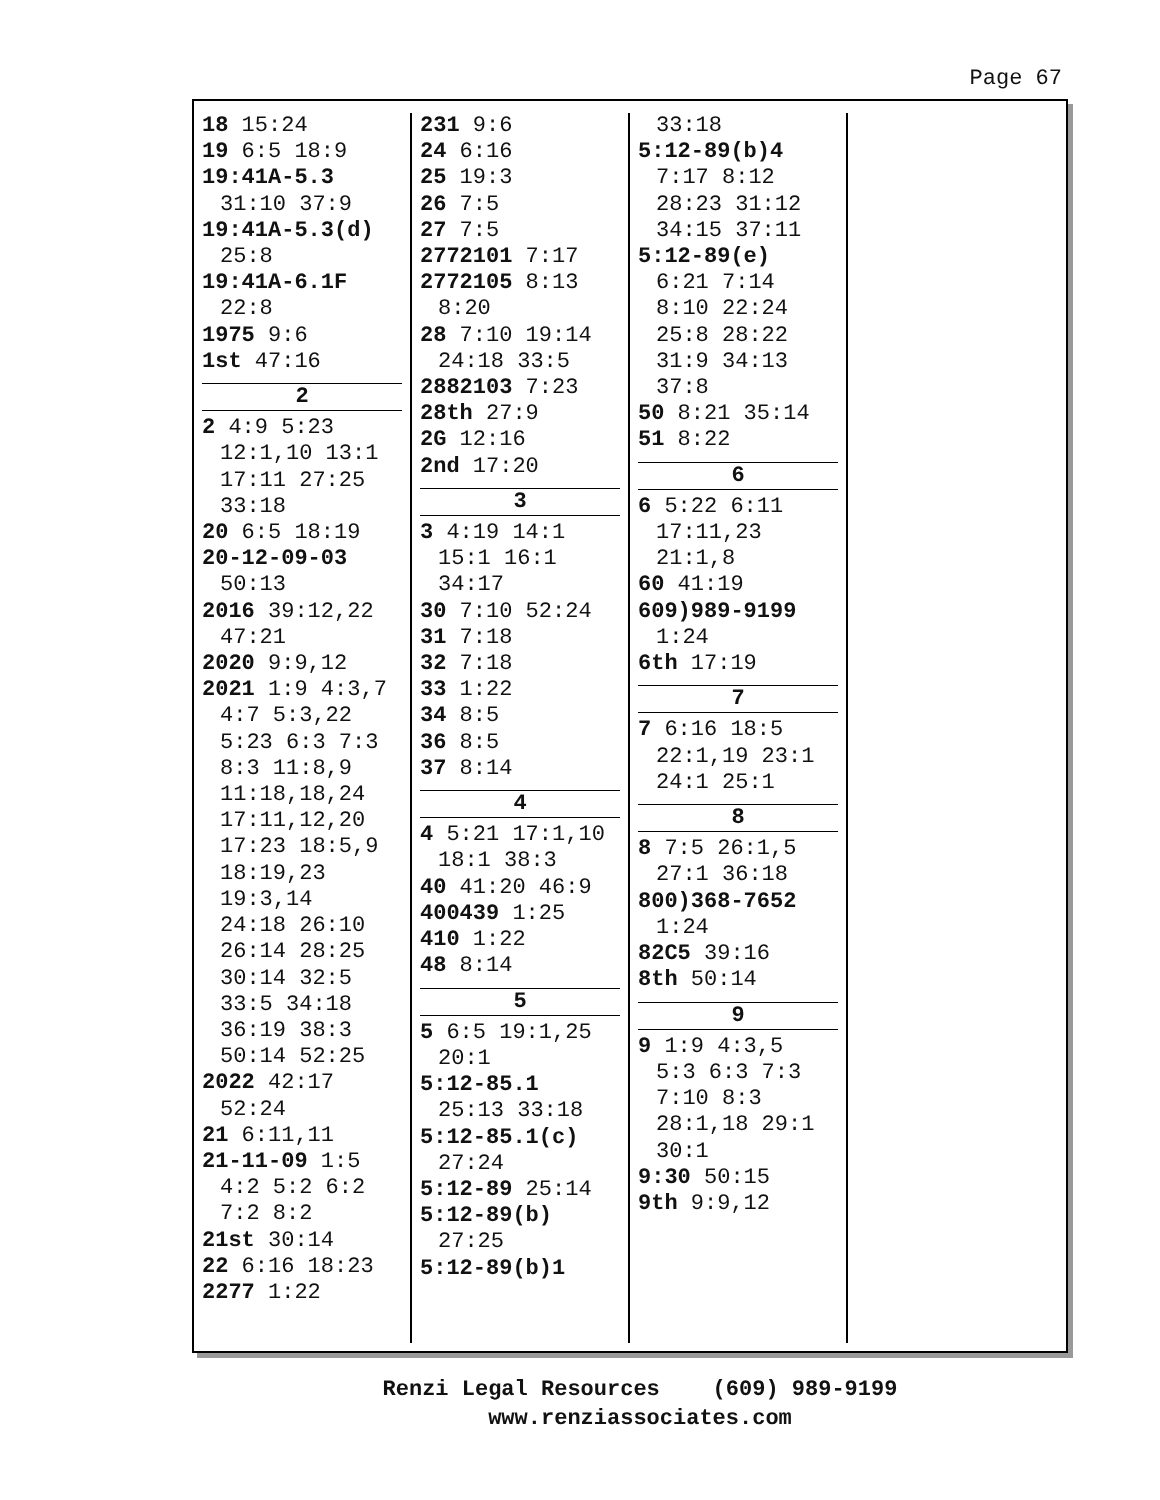Page 67
18 15:24
19 6:5 18:9
19:41A-5.3
31:10 37:9
19:41A-5.3(d)
25:8
19:41A-6.1F
22:8
1975 9:6
1st 47:16
2
2 4:9 5:23
12:1,10 13:1
17:11 27:25
33:18
20 6:5 18:19
20-12-09-03
50:13
2016 39:12,22
47:21
2020 9:9,12
2021 1:9 4:3,7
4:7 5:3,22
5:23 6:3 7:3
8:3 11:8,9
11:18,18,24
17:11,12,20
17:23 18:5,9
18:19,23
19:3,14
24:18 26:10
26:14 28:25
30:14 32:5
33:5 34:18
36:19 38:3
50:14 52:25
2022 42:17
52:24
21 6:11,11
21-11-09 1:5
4:2 5:2 6:2
7:2 8:2
21st 30:14
22 6:16 18:23
2277 1:22
231 9:6
24 6:16
25 19:3
26 7:5
27 7:5
2772101 7:17
2772105 8:13
8:20
28 7:10 19:14
24:18 33:5
2882103 7:23
28th 27:9
2G 12:16
2nd 17:20
3
3 4:19 14:1
15:1 16:1
34:17
30 7:10 52:24
31 7:18
32 7:18
33 1:22
34 8:5
36 8:5
37 8:14
4
4 5:21 17:1,10
18:1 38:3
40 41:20 46:9
400439 1:25
410 1:22
48 8:14
5
5 6:5 19:1,25
20:1
5:12-85.1
25:13 33:18
5:12-85.1(c)
27:24
5:12-89 25:14
5:12-89(b)
27:25
5:12-89(b)1
33:18
5:12-89(b)4
7:17 8:12
28:23 31:12
34:15 37:11
5:12-89(e)
6:21 7:14
8:10 22:24
25:8 28:22
31:9 34:13
37:8
50 8:21 35:14
51 8:22
6
6 5:22 6:11
17:11,23
21:1,8
60 41:19
609)989-9199
1:24
6th 17:19
7
7 6:16 18:5
22:1,19 23:1
24:1 25:1
8
8 7:5 26:1,5
27:1 36:18
800)368-7652
1:24
82C5 39:16
8th 50:14
9
9 1:9 4:3,5
5:3 6:3 7:3
7:10 8:3
28:1,18 29:1
30:1
9:30 50:15
9th 9:9,12
Renzi Legal Resources (609) 989-9199
www.renziassociates.com